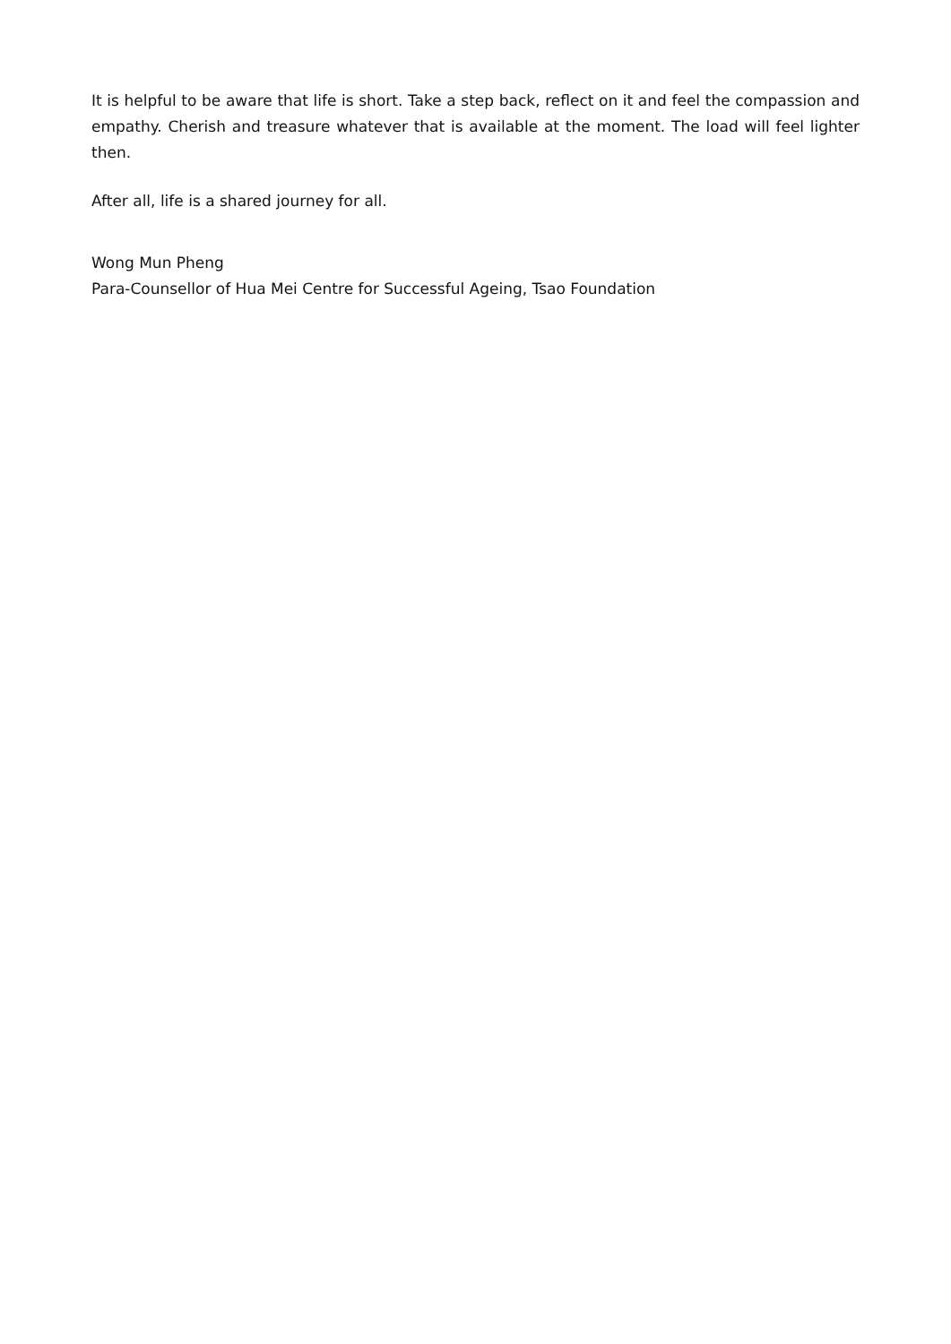It is helpful to be aware that life is short. Take a step back, reflect on it and feel the compassion and empathy. Cherish and treasure whatever that is available at the moment. The load will feel lighter then.
After all, life is a shared journey for all.
Wong Mun Pheng
Para-Counsellor of Hua Mei Centre for Successful Ageing, Tsao Foundation